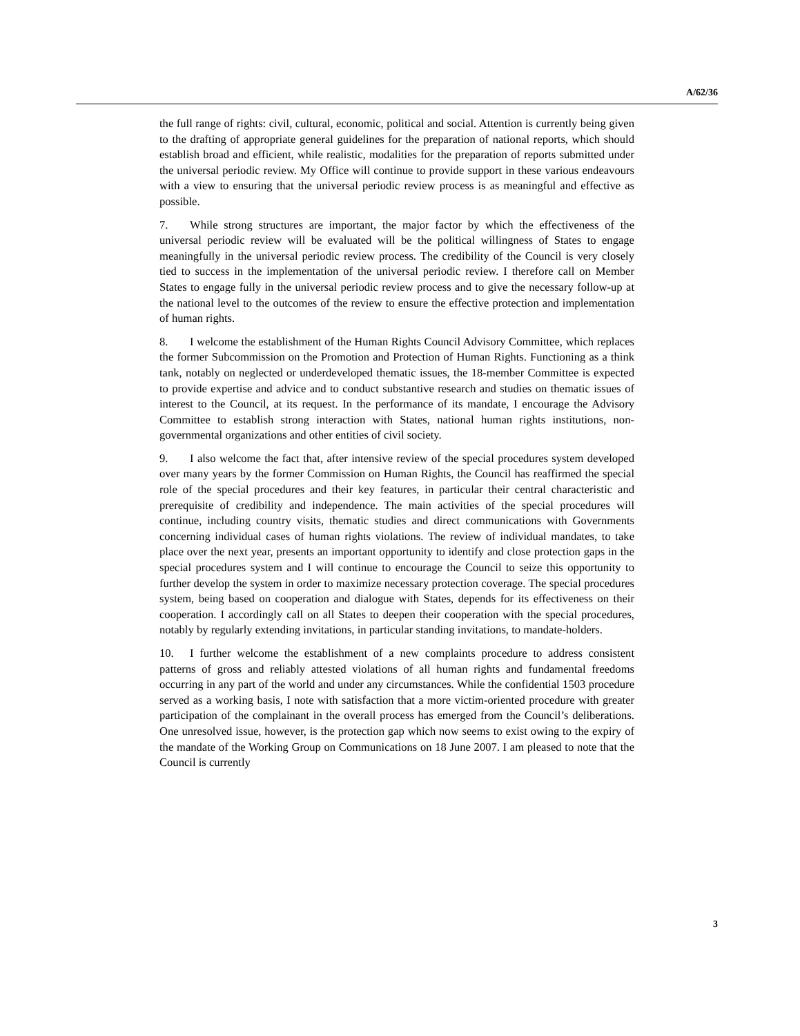A/62/36
the full range of rights: civil, cultural, economic, political and social. Attention is currently being given to the drafting of appropriate general guidelines for the preparation of national reports, which should establish broad and efficient, while realistic, modalities for the preparation of reports submitted under the universal periodic review. My Office will continue to provide support in these various endeavours with a view to ensuring that the universal periodic review process is as meaningful and effective as possible.
7. While strong structures are important, the major factor by which the effectiveness of the universal periodic review will be evaluated will be the political willingness of States to engage meaningfully in the universal periodic review process. The credibility of the Council is very closely tied to success in the implementation of the universal periodic review. I therefore call on Member States to engage fully in the universal periodic review process and to give the necessary follow-up at the national level to the outcomes of the review to ensure the effective protection and implementation of human rights.
8. I welcome the establishment of the Human Rights Council Advisory Committee, which replaces the former Subcommission on the Promotion and Protection of Human Rights. Functioning as a think tank, notably on neglected or underdeveloped thematic issues, the 18-member Committee is expected to provide expertise and advice and to conduct substantive research and studies on thematic issues of interest to the Council, at its request. In the performance of its mandate, I encourage the Advisory Committee to establish strong interaction with States, national human rights institutions, non-governmental organizations and other entities of civil society.
9. I also welcome the fact that, after intensive review of the special procedures system developed over many years by the former Commission on Human Rights, the Council has reaffirmed the special role of the special procedures and their key features, in particular their central characteristic and prerequisite of credibility and independence. The main activities of the special procedures will continue, including country visits, thematic studies and direct communications with Governments concerning individual cases of human rights violations. The review of individual mandates, to take place over the next year, presents an important opportunity to identify and close protection gaps in the special procedures system and I will continue to encourage the Council to seize this opportunity to further develop the system in order to maximize necessary protection coverage. The special procedures system, being based on cooperation and dialogue with States, depends for its effectiveness on their cooperation. I accordingly call on all States to deepen their cooperation with the special procedures, notably by regularly extending invitations, in particular standing invitations, to mandate-holders.
10. I further welcome the establishment of a new complaints procedure to address consistent patterns of gross and reliably attested violations of all human rights and fundamental freedoms occurring in any part of the world and under any circumstances. While the confidential 1503 procedure served as a working basis, I note with satisfaction that a more victim-oriented procedure with greater participation of the complainant in the overall process has emerged from the Council’s deliberations. One unresolved issue, however, is the protection gap which now seems to exist owing to the expiry of the mandate of the Working Group on Communications on 18 June 2007. I am pleased to note that the Council is currently
3